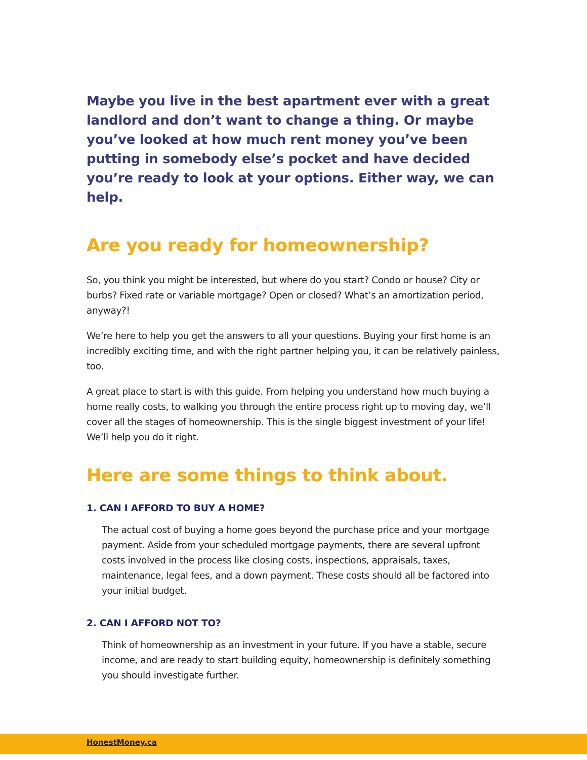Maybe you live in the best apartment ever with a great landlord and don’t want to change a thing. Or maybe you’ve looked at how much rent money you’ve been putting in somebody else’s pocket and have decided you’re ready to look at your options. Either way, we can help.
Are you ready for homeownership?
So, you think you might be interested, but where do you start? Condo or house? City or burbs? Fixed rate or variable mortgage? Open or closed? What’s an amortization period, anyway?!
We’re here to help you get the answers to all your questions. Buying your first home is an incredibly exciting time, and with the right partner helping you, it can be relatively painless, too.
A great place to start is with this guide. From helping you understand how much buying a home really costs, to walking you through the entire process right up to moving day, we’ll cover all the stages of homeownership. This is the single biggest investment of your life! We’ll help you do it right.
Here are some things to think about.
1. CAN I AFFORD TO BUY A HOME?
The actual cost of buying a home goes beyond the purchase price and your mortgage payment. Aside from your scheduled mortgage payments, there are several upfront costs involved in the process like closing costs, inspections, appraisals, taxes, maintenance, legal fees, and a down payment. These costs should all be factored into your initial budget.
2. CAN I AFFORD NOT TO?
Think of homeownership as an investment in your future. If you have a stable, secure income, and are ready to start building equity, homeownership is definitely something you should investigate further.
HonestMoney.ca